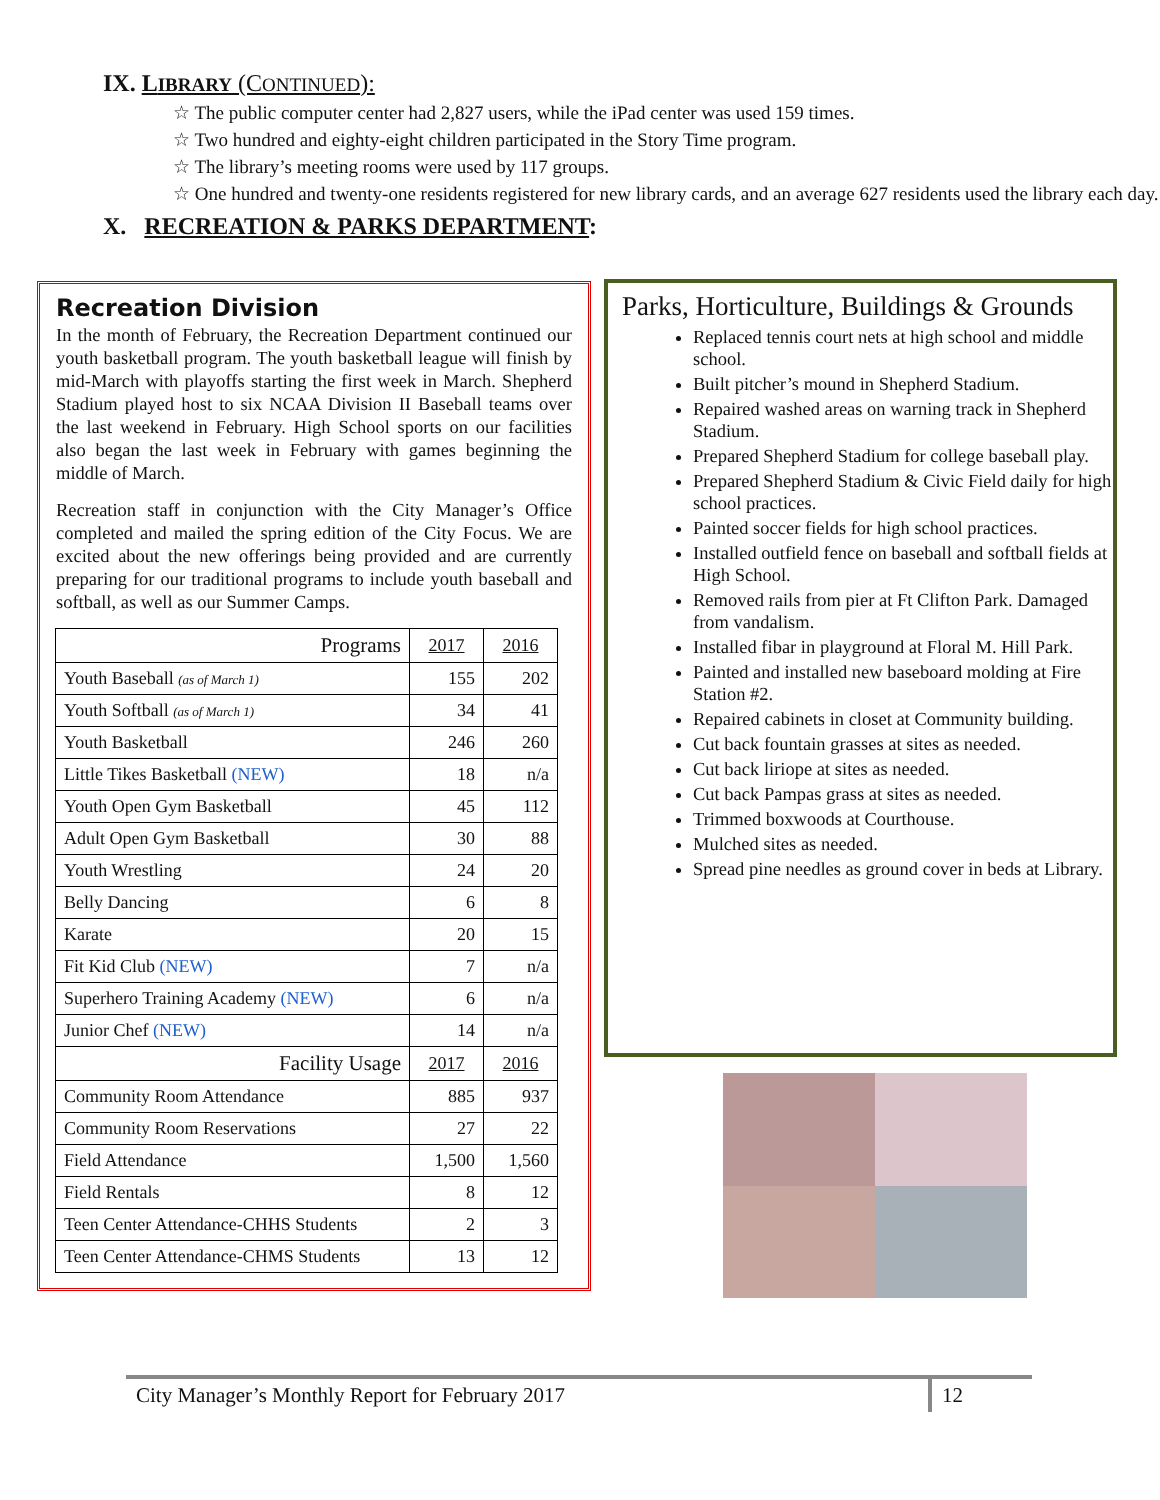IX. LIBRARY (CONTINUED):
☆ The public computer center had 2,827 users, while the iPad center was used 159 times.
☆ Two hundred and eighty-eight children participated in the Story Time program.
☆ The library’s meeting rooms were used by 117 groups.
☆ One hundred and twenty-one residents registered for new library cards, and an average 627 residents used the library each day.
X. RECREATION & PARKS DEPARTMENT:
Recreation Division
In the month of February, the Recreation Department continued our youth basketball program. The youth basketball league will finish by mid-March with playoffs starting the first week in March. Shepherd Stadium played host to six NCAA Division II Baseball teams over the last weekend in February. High School sports on our facilities also began the last week in February with games beginning the middle of March.
Recreation staff in conjunction with the City Manager’s Office completed and mailed the spring edition of the City Focus. We are excited about the new offerings being provided and are currently preparing for our traditional programs to include youth baseball and softball, as well as our Summer Camps.
| Programs | 2017 | 2016 |
| --- | --- | --- |
| Youth Baseball (as of March 1) | 155 | 202 |
| Youth Softball (as of March 1) | 34 | 41 |
| Youth Basketball | 246 | 260 |
| Little Tikes Basketball (NEW) | 18 | n/a |
| Youth Open Gym Basketball | 45 | 112 |
| Adult Open Gym Basketball | 30 | 88 |
| Youth Wrestling | 24 | 20 |
| Belly Dancing | 6 | 8 |
| Karate | 20 | 15 |
| Fit Kid Club (NEW) | 7 | n/a |
| Superhero Training Academy (NEW) | 6 | n/a |
| Junior Chef (NEW) | 14 | n/a |
| Facility Usage | 2017 | 2016 |
| Community Room Attendance | 885 | 937 |
| Community Room Reservations | 27 | 22 |
| Field Attendance | 1,500 | 1,560 |
| Field Rentals | 8 | 12 |
| Teen Center Attendance-CHHS Students | 2 | 3 |
| Teen Center Attendance-CHMS Students | 13 | 12 |
Parks, Horticulture, Buildings & Grounds
Replaced tennis court nets at high school and middle school.
Built pitcher’s mound in Shepherd Stadium.
Repaired washed areas on warning track in Shepherd Stadium.
Prepared Shepherd Stadium for college baseball play.
Prepared Shepherd Stadium & Civic Field daily for high school practices.
Painted soccer fields for high school practices.
Installed outfield fence on baseball and softball fields at High School.
Removed rails from pier at Ft Clifton Park. Damaged from vandalism.
Installed fibar in playground at Floral M. Hill Park.
Painted and installed new baseboard molding at Fire Station #2.
Repaired cabinets in closet at Community building.
Cut back fountain grasses at sites as needed.
Cut back liriope at sites as needed.
Cut back Pampas grass at sites as needed.
Trimmed boxwoods at Courthouse.
Mulched sites as needed.
Spread pine needles as ground cover in beds at Library.
City Manager’s Monthly Report for February 2017 12